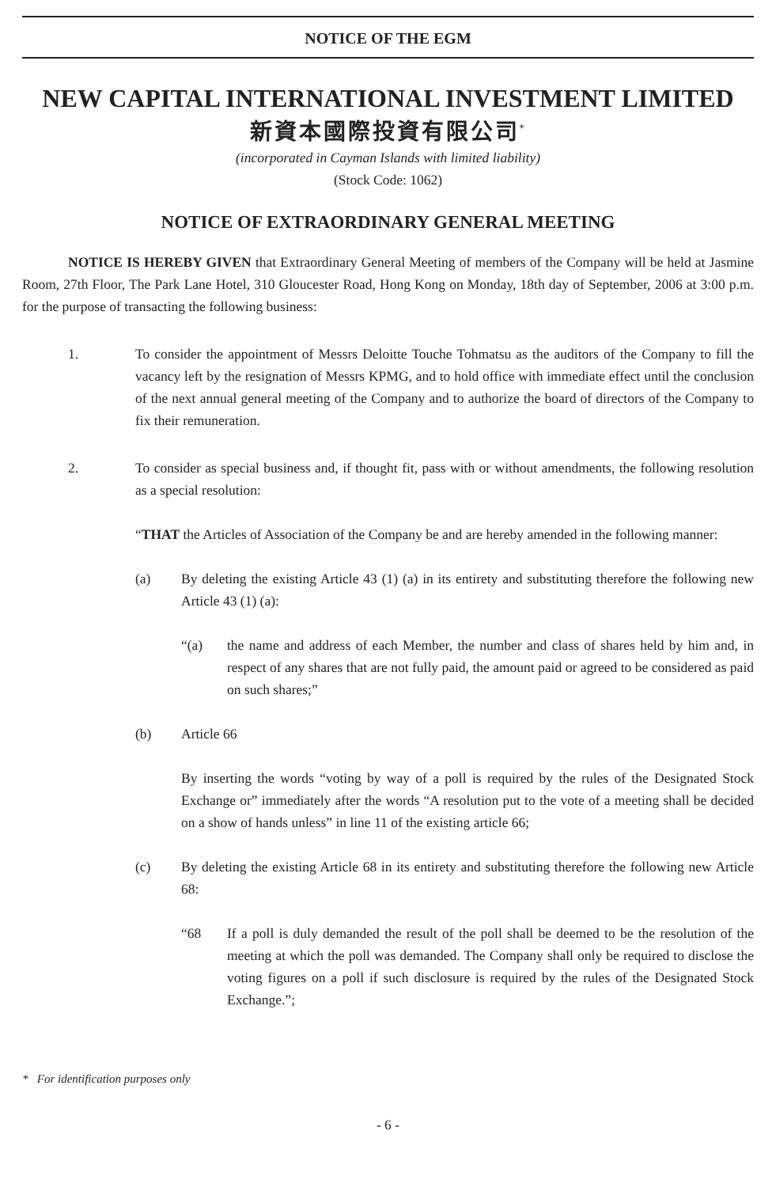NOTICE OF THE EGM
NEW CAPITAL INTERNATIONAL INVESTMENT LIMITED
新資本國際投資有限公司<sup>*</sup>
(incorporated in Cayman Islands with limited liability)
(Stock Code: 1062)
NOTICE OF EXTRAORDINARY GENERAL MEETING
NOTICE IS HEREBY GIVEN that Extraordinary General Meeting of members of the Company will be held at Jasmine Room, 27th Floor, The Park Lane Hotel, 310 Gloucester Road, Hong Kong on Monday, 18th day of September, 2006 at 3:00 p.m. for the purpose of transacting the following business:
1. To consider the appointment of Messrs Deloitte Touche Tohmatsu as the auditors of the Company to fill the vacancy left by the resignation of Messrs KPMG, and to hold office with immediate effect until the conclusion of the next annual general meeting of the Company and to authorize the board of directors of the Company to fix their remuneration.
2. To consider as special business and, if thought fit, pass with or without amendments, the following resolution as a special resolution:
“THAT the Articles of Association of the Company be and are hereby amended in the following manner:
(a) By deleting the existing Article 43 (1) (a) in its entirety and substituting therefore the following new Article 43 (1) (a):
“(a) the name and address of each Member, the number and class of shares held by him and, in respect of any shares that are not fully paid, the amount paid or agreed to be considered as paid on such shares;”
(b) Article 66
By inserting the words “voting by way of a poll is required by the rules of the Designated Stock Exchange or” immediately after the words “A resolution put to the vote of a meeting shall be decided on a show of hands unless” in line 11 of the existing article 66;
(c) By deleting the existing Article 68 in its entirety and substituting therefore the following new Article 68:
“68 If a poll is duly demanded the result of the poll shall be deemed to be the resolution of the meeting at which the poll was demanded. The Company shall only be required to disclose the voting figures on a poll if such disclosure is required by the rules of the Designated Stock Exchange.”;
* For identification purposes only
- 6 -